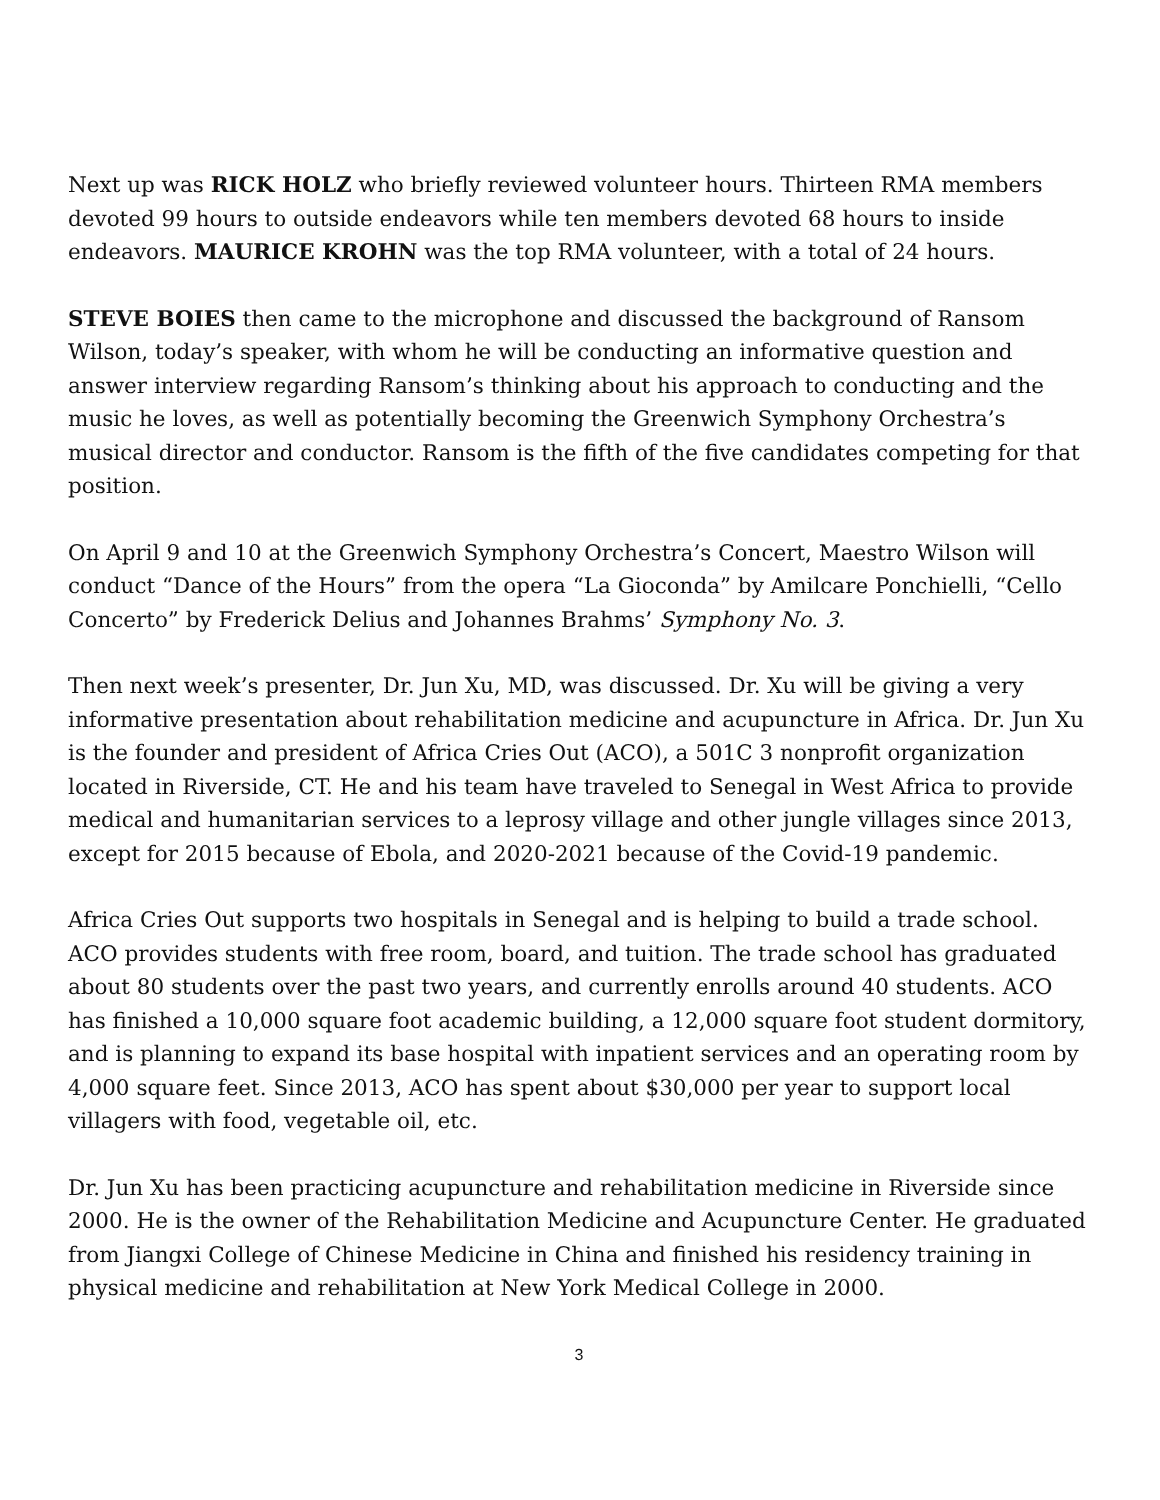Next up was RICK HOLZ who briefly reviewed volunteer hours. Thirteen RMA members devoted 99 hours to outside endeavors while ten members devoted 68 hours to inside endeavors. MAURICE KROHN was the top RMA volunteer, with a total of 24 hours.
STEVE BOIES then came to the microphone and discussed the background of Ransom Wilson, today’s speaker, with whom he will be conducting an informative question and answer interview regarding Ransom’s thinking about his approach to conducting and the music he loves, as well as potentially becoming the Greenwich Symphony Orchestra’s musical director and conductor. Ransom is the fifth of the five candidates competing for that position.
On April 9 and 10 at the Greenwich Symphony Orchestra’s Concert, Maestro Wilson will conduct “Dance of the Hours” from the opera “La Gioconda” by Amilcare Ponchielli, “Cello Concerto” by Frederick Delius and Johannes Brahms’ Symphony No. 3.
Then next week’s presenter, Dr. Jun Xu, MD, was discussed. Dr. Xu will be giving a very informative presentation about rehabilitation medicine and acupuncture in Africa. Dr. Jun Xu is the founder and president of Africa Cries Out (ACO), a 501C 3 nonprofit organization located in Riverside, CT. He and his team have traveled to Senegal in West Africa to provide medical and humanitarian services to a leprosy village and other jungle villages since 2013, except for 2015 because of Ebola, and 2020-2021 because of the Covid-19 pandemic.
Africa Cries Out supports two hospitals in Senegal and is helping to build a trade school. ACO provides students with free room, board, and tuition. The trade school has graduated about 80 students over the past two years, and currently enrolls around 40 students. ACO has finished a 10,000 square foot academic building, a 12,000 square foot student dormitory, and is planning to expand its base hospital with inpatient services and an operating room by 4,000 square feet. Since 2013, ACO has spent about $30,000 per year to support local villagers with food, vegetable oil, etc.
Dr. Jun Xu has been practicing acupuncture and rehabilitation medicine in Riverside since 2000. He is the owner of the Rehabilitation Medicine and Acupuncture Center. He graduated from Jiangxi College of Chinese Medicine in China and finished his residency training in physical medicine and rehabilitation at New York Medical College in 2000.
3